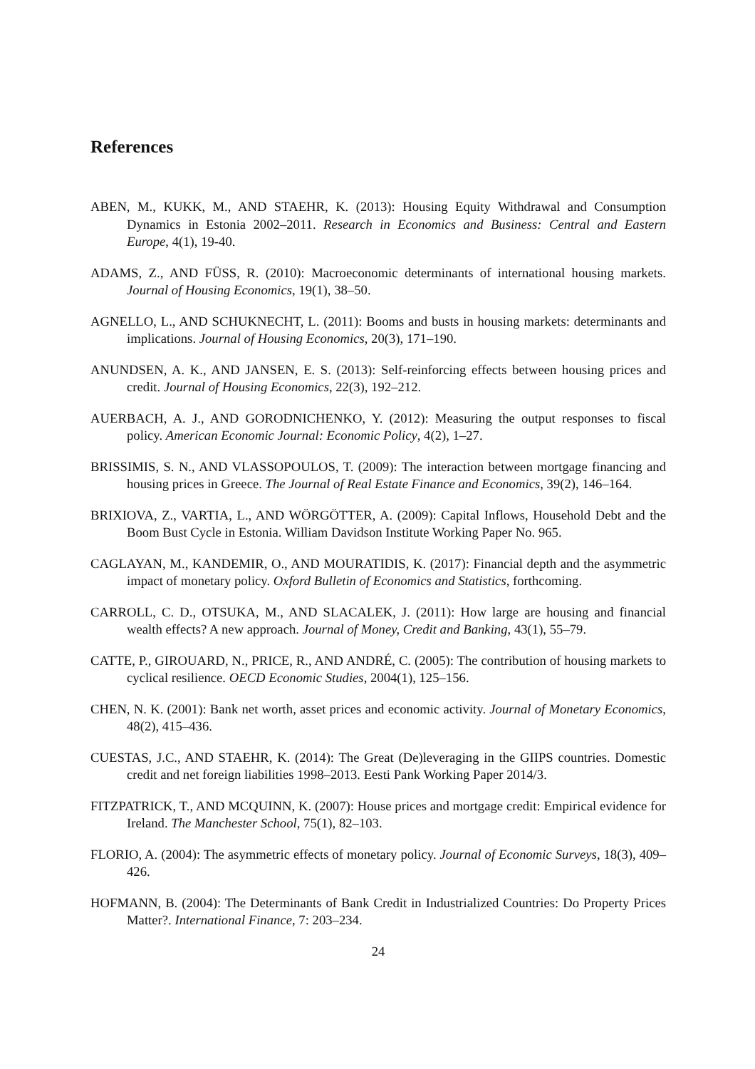References
ABEN, M., KUKK, M., AND STAEHR, K. (2013): Housing Equity Withdrawal and Consumption Dynamics in Estonia 2002–2011. Research in Economics and Business: Central and Eastern Europe, 4(1), 19-40.
ADAMS, Z., AND FÜSS, R. (2010): Macroeconomic determinants of international housing markets. Journal of Housing Economics, 19(1), 38–50.
AGNELLO, L., AND SCHUKNECHT, L. (2011): Booms and busts in housing markets: determinants and implications. Journal of Housing Economics, 20(3), 171–190.
ANUNDSEN, A. K., AND JANSEN, E. S. (2013): Self-reinforcing effects between housing prices and credit. Journal of Housing Economics, 22(3), 192–212.
AUERBACH, A. J., AND GORODNICHENKO, Y. (2012): Measuring the output responses to fiscal policy. American Economic Journal: Economic Policy, 4(2), 1–27.
BRISSIMIS, S. N., AND VLASSOPOULOS, T. (2009): The interaction between mortgage financing and housing prices in Greece. The Journal of Real Estate Finance and Economics, 39(2), 146–164.
BRIXIOVA, Z., VARTIA, L., AND WÖRGÖTTER, A. (2009): Capital Inflows, Household Debt and the Boom Bust Cycle in Estonia. William Davidson Institute Working Paper No. 965.
CAGLAYAN, M., KANDEMIR, O., AND MOURATIDIS, K. (2017): Financial depth and the asymmetric impact of monetary policy. Oxford Bulletin of Economics and Statistics, forthcoming.
CARROLL, C. D., OTSUKA, M., AND SLACALEK, J. (2011): How large are housing and financial wealth effects? A new approach. Journal of Money, Credit and Banking, 43(1), 55–79.
CATTE, P., GIROUARD, N., PRICE, R., AND ANDRÉ, C. (2005): The contribution of housing markets to cyclical resilience. OECD Economic Studies, 2004(1), 125–156.
CHEN, N. K. (2001): Bank net worth, asset prices and economic activity. Journal of Monetary Economics, 48(2), 415–436.
CUESTAS, J.C., AND STAEHR, K. (2014): The Great (De)leveraging in the GIIPS countries. Domestic credit and net foreign liabilities 1998–2013. Eesti Pank Working Paper 2014/3.
FITZPATRICK, T., AND MCQUINN, K. (2007): House prices and mortgage credit: Empirical evidence for Ireland. The Manchester School, 75(1), 82–103.
FLORIO, A. (2004): The asymmetric effects of monetary policy. Journal of Economic Surveys, 18(3), 409–426.
HOFMANN, B. (2004): The Determinants of Bank Credit in Industrialized Countries: Do Property Prices Matter?. International Finance, 7: 203–234.
24